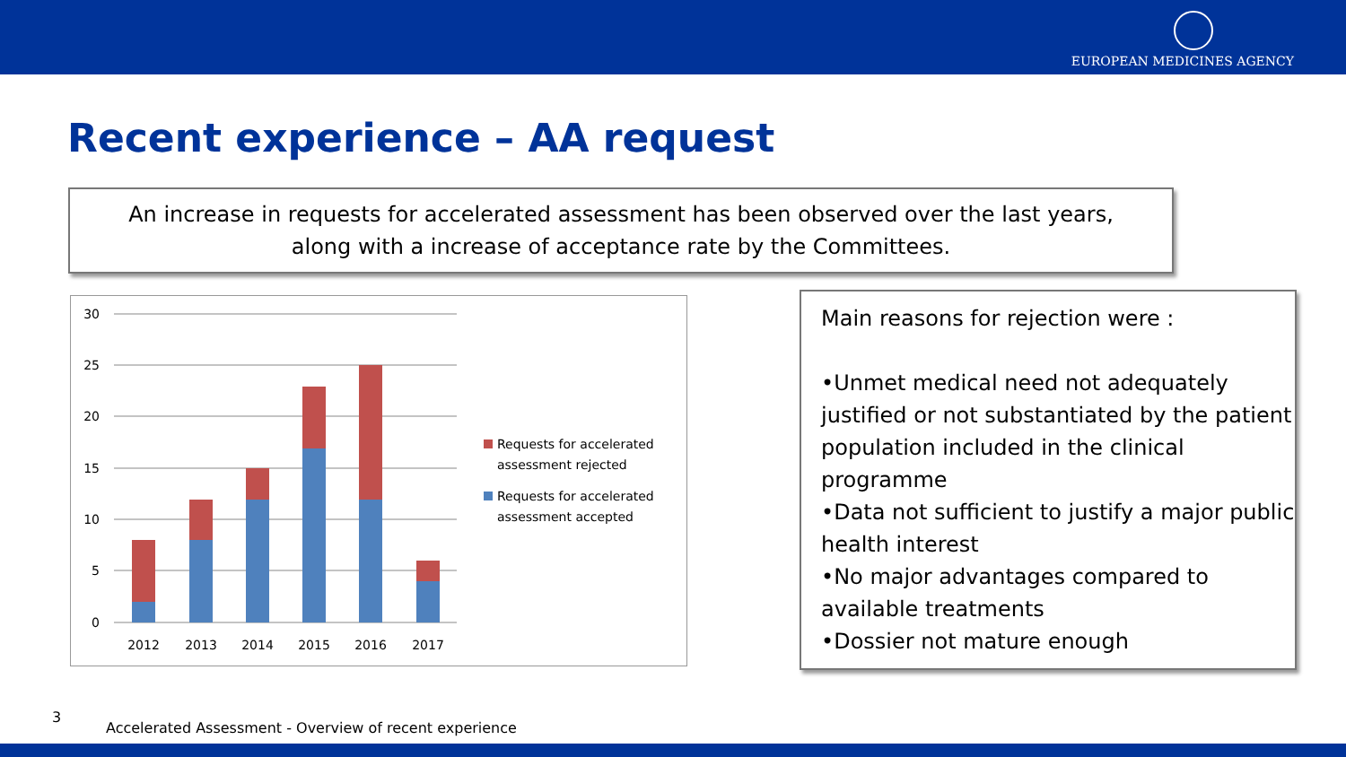EUROPEAN MEDICINES AGENCY
Recent experience – AA request
An increase in requests for accelerated assessment has been observed over the last years,
along with a increase of acceptance rate by the Committees.
30
25
20
15
10
5
0
2012
2013
2014
2015
2016
2017
Requests for accelerated
assessment rejected
Requests for accelerated
assessment accepted
Main reasons for rejection were :
•Unmet medical need not adequately justified or not substantiated by the patient population included in the clinical programme
•Data not sufficient to justify a major public health interest
•No major advantages compared to available treatments
•Dossier not mature enough
3
Accelerated Assessment - Overview of recent experience